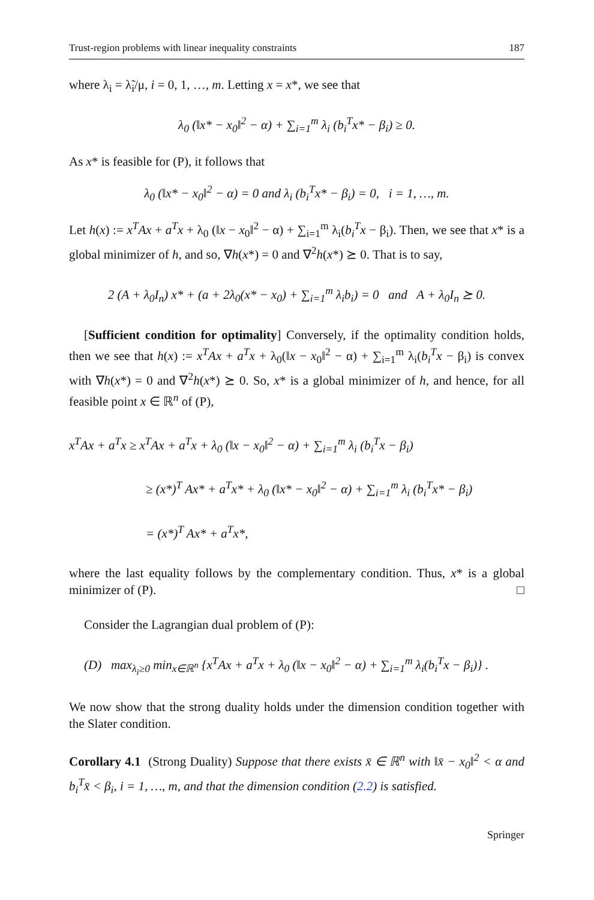Trust-region problems with linear inequality constraints 187
where λ<sub>i</sub> = λ̃<sub>i</sub>/μ, i = 0, 1, …, m. Letting x = x*, we see that
λ<sub>0</sub> (‖x* − x<sub>0</sub>‖<sup>2</sup> − α) + ∑<sub>i=1</sub><sup>m</sup> λ<sub>i</sub> (b<sub>i</sub><sup>T</sup>x* − β<sub>i</sub>) ≥ 0.
As x* is feasible for (P), it follows that
λ<sub>0</sub> (‖x* − x<sub>0</sub>‖<sup>2</sup> − α) = 0 and λ<sub>i</sub> (b<sub>i</sub><sup>T</sup>x* − β<sub>i</sub>) = 0, i = 1, …, m.
Let h(x) := x<sup>T</sup>Ax + a<sup>T</sup>x + λ<sub>0</sub> (‖x − x<sub>0</sub>‖<sup>2</sup> − α) + ∑<sub>i=1</sub><sup>m</sup> λ<sub>i</sub>(b<sub>i</sub><sup>T</sup>x − β<sub>i</sub>). Then, we see that x* is a global minimizer of h, and so, ∇h(x*) = 0 and ∇<sup>2</sup>h(x*) ⪰ 0. That is to say,
2 (A + λ<sub>0</sub>I<sub>n</sub>) x* + (a + 2λ<sub>0</sub>(x* − x<sub>0</sub>) + ∑<sub>i=1</sub><sup>m</sup> λ<sub>i</sub>b<sub>i</sub>) = 0 and A + λ<sub>0</sub>I<sub>n</sub> ⪰ 0.
[Sufficient condition for optimality] Conversely, if the optimality condition holds, then we see that h(x) := x<sup>T</sup>Ax + a<sup>T</sup>x + λ<sub>0</sub>(‖x − x<sub>0</sub>‖<sup>2</sup> − α) + ∑<sub>i=1</sub><sup>m</sup> λ<sub>i</sub>(b<sub>i</sub><sup>T</sup>x − β<sub>i</sub>) is convex with ∇h(x*) = 0 and ∇<sup>2</sup>h(x*) ⪰ 0. So, x* is a global minimizer of h, and hence, for all feasible point x ∈ ℝ<sup>n</sup> of (P),
x<sup>T</sup>Ax + a<sup>T</sup>x ≥ x<sup>T</sup>Ax + a<sup>T</sup>x + λ<sub>0</sub> (‖x − x<sub>0</sub>‖<sup>2</sup> − α) + ∑<sub>i=1</sub><sup>m</sup> λ<sub>i</sub> (b<sub>i</sub><sup>T</sup>x − β<sub>i</sub>)
≥ (x*)<sup>T</sup> Ax* + a<sup>T</sup>x* + λ<sub>0</sub> (‖x* − x<sub>0</sub>‖<sup>2</sup> − α) + ∑<sub>i=1</sub><sup>m</sup> λ<sub>i</sub> (b<sub>i</sub><sup>T</sup>x* − β<sub>i</sub>)
= (x*)<sup>T</sup> Ax* + a<sup>T</sup>x*,
where the last equality follows by the complementary condition. Thus, x* is a global minimizer of (P). □
Consider the Lagrangian dual problem of (P):
(D) max<sub>λ<sub>i</sub>≥0</sub> min<sub>x∈ℝ<sup>n</sup></sub> {x<sup>T</sup>Ax + a<sup>T</sup>x + λ<sub>0</sub> (‖x − x<sub>0</sub>‖<sup>2</sup> − α) + ∑<sub>i=1</sub><sup>m</sup> λ<sub>i</sub>(b<sub>i</sub><sup>T</sup>x − β<sub>i</sub>)} .
We now show that the strong duality holds under the dimension condition together with the Slater condition.
Corollary 4.1 (Strong Duality) Suppose that there exists x̄ ∈ ℝ<sup>n</sup> with ‖x̄ − x<sub>0</sub>‖<sup>2</sup> < α and b<sub>i</sub><sup>T</sup>x̄ < β<sub>i</sub>, i = 1, …, m, and that the dimension condition (2.2) is satisfied.
Springer